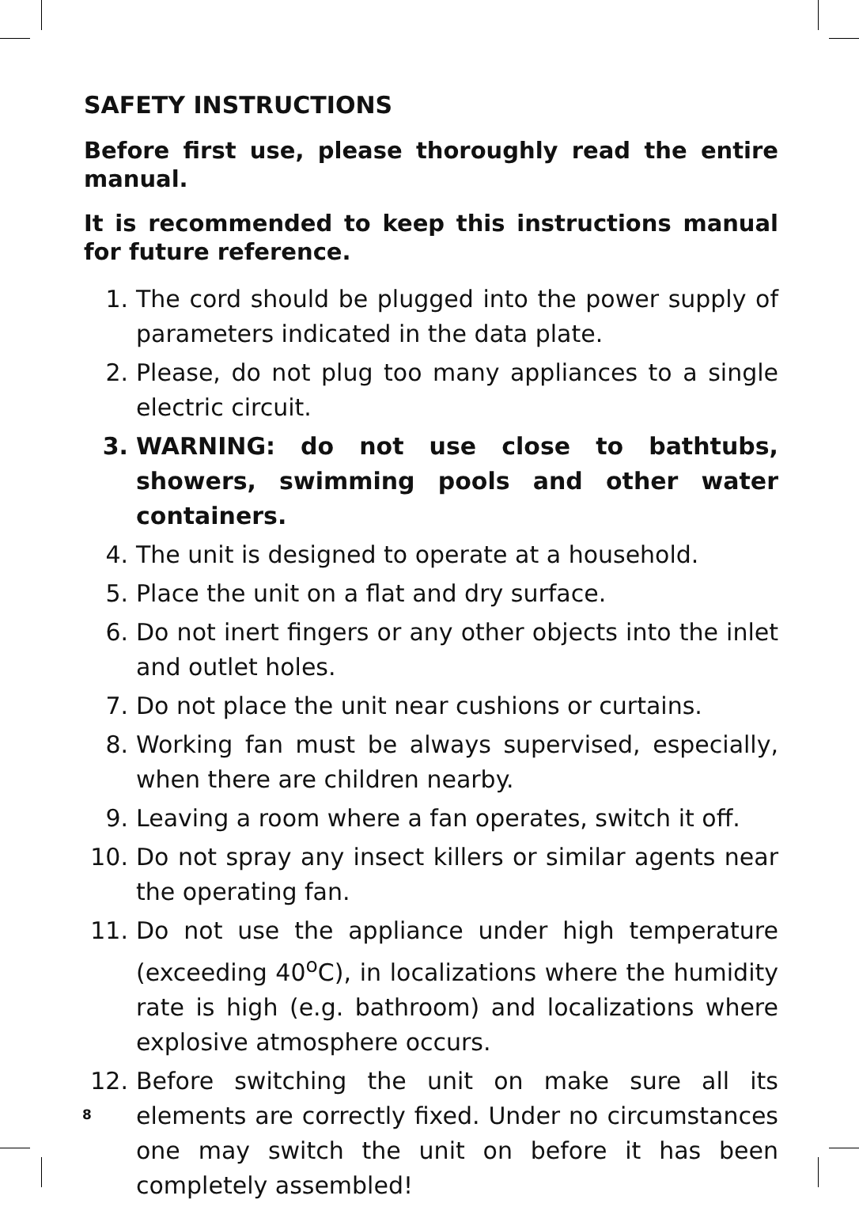SAFETY INSTRUCTIONS
Before first use, please thoroughly read the entire manual.
It is recommended to keep this instructions manual for future reference.
1. The cord should be plugged into the power supply of parameters indicated in the data plate.
2. Please, do not plug too many appliances to a single electric circuit.
3. WARNING: do not use close to bathtubs, showers, swimming pools and other water containers.
4. The unit is designed to operate at a household.
5. Place the unit on a flat and dry surface.
6. Do not inert fingers or any other objects into the inlet and outlet holes.
7. Do not place the unit near cushions or curtains.
8. Working fan must be always supervised, especially, when there are children nearby.
9. Leaving a room where a fan operates, switch it off.
10. Do not spray any insect killers or similar agents near the operating fan.
11. Do not use the appliance under high temperature (exceeding 40<sup>o</sup>C), in localizations where the humidity rate is high (e.g. bathroom) and localizations where explosive atmosphere occurs.
12. Before switching the unit on make sure all its elements are correctly fixed. Under no circumstances one may switch the unit on before it has been completely assembled!
8